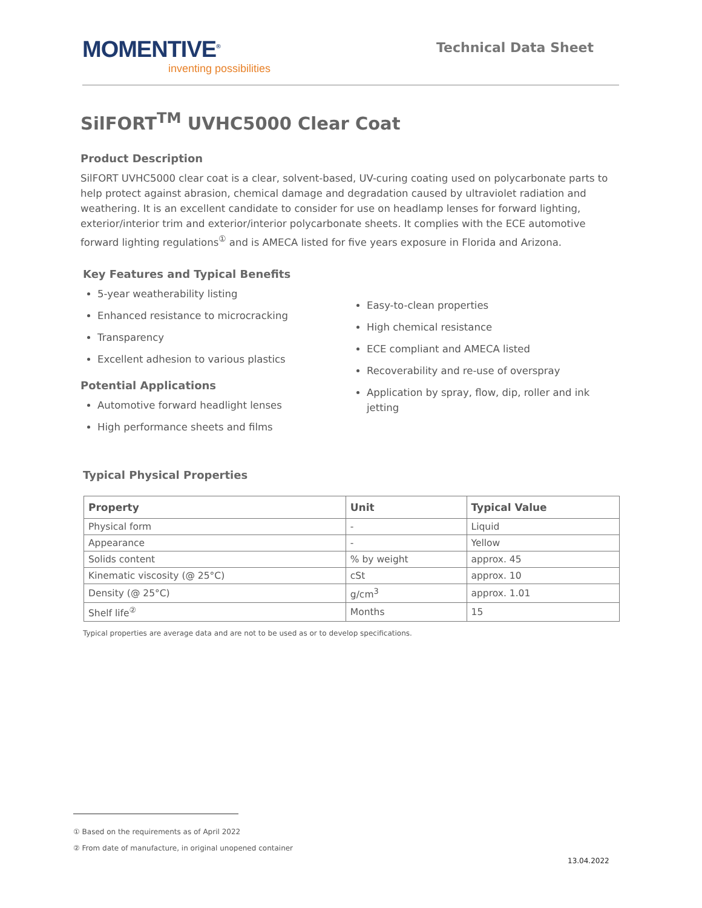MOMENTIVE<sup>®</sup>
inventing possibilities
Technical Data Sheet
SilFORT<sup>TM</sup> UVHC5000 Clear Coat
Product Description
SilFORT UVHC5000 clear coat is a clear, solvent-based, UV-curing coating used on polycarbonate parts to help protect against abrasion, chemical damage and degradation caused by ultraviolet radiation and weathering. It is an excellent candidate to consider for use on headlamp lenses for forward lighting, exterior/interior trim and exterior/interior polycarbonate sheets. It complies with the ECE automotive forward lighting regulations<sup>①</sup> and is AMECA listed for five years exposure in Florida and Arizona.
Key Features and Typical Benefits
5-year weatherability listing
Enhanced resistance to microcracking
Transparency
Excellent adhesion to various plastics
Potential Applications
Automotive forward headlight lenses
High performance sheets and films
Easy-to-clean properties
High chemical resistance
ECE compliant and AMECA listed
Recoverability and re-use of overspray
Application by spray, flow, dip, roller and ink jetting
Typical Physical Properties
| Property | Unit | Typical Value |
| --- | --- | --- |
| Physical form | - | Liquid |
| Appearance | - | Yellow |
| Solids content | % by weight | approx. 45 |
| Kinematic viscosity (@ 25°C) | cSt | approx. 10 |
| Density (@ 25°C) | g/cm<sup>3</sup> | approx. 1.01 |
| Shelf life<sup>②</sup> | Months | 15 |
Typical properties are average data and are not to be used as or to develop specifications.
① Based on the requirements as of April 2022
② From date of manufacture, in original unopened container
13.04.2022